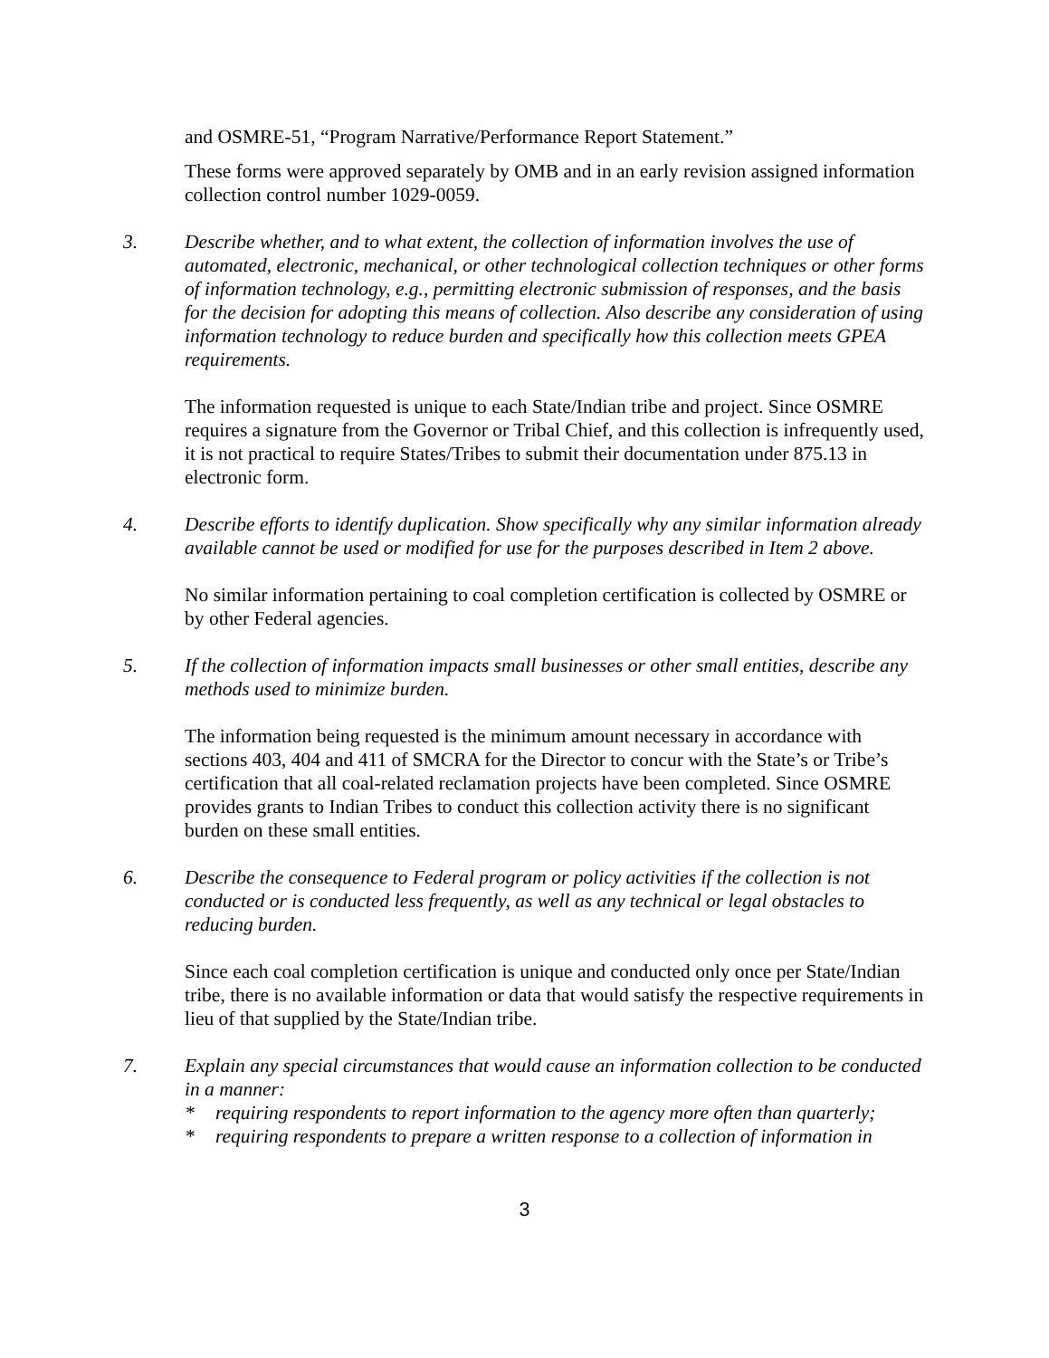and OSMRE-51, “Program Narrative/Performance Report Statement.”
These forms were approved separately by OMB and in an early revision assigned information collection control number 1029-0059.
3. Describe whether, and to what extent, the collection of information involves the use of automated, electronic, mechanical, or other technological collection techniques or other forms of information technology, e.g., permitting electronic submission of responses, and the basis for the decision for adopting this means of collection. Also describe any consideration of using information technology to reduce burden and specifically how this collection meets GPEA requirements.
The information requested is unique to each State/Indian tribe and project. Since OSMRE requires a signature from the Governor or Tribal Chief, and this collection is infrequently used, it is not practical to require States/Tribes to submit their documentation under 875.13 in electronic form.
4. Describe efforts to identify duplication. Show specifically why any similar information already available cannot be used or modified for use for the purposes described in Item 2 above.
No similar information pertaining to coal completion certification is collected by OSMRE or by other Federal agencies.
5. If the collection of information impacts small businesses or other small entities, describe any methods used to minimize burden.
The information being requested is the minimum amount necessary in accordance with sections 403, 404 and 411 of SMCRA for the Director to concur with the State’s or Tribe’s certification that all coal-related reclamation projects have been completed. Since OSMRE provides grants to Indian Tribes to conduct this collection activity there is no significant burden on these small entities.
6. Describe the consequence to Federal program or policy activities if the collection is not conducted or is conducted less frequently, as well as any technical or legal obstacles to reducing burden.
Since each coal completion certification is unique and conducted only once per State/Indian tribe, there is no available information or data that would satisfy the respective requirements in lieu of that supplied by the State/Indian tribe.
7. Explain any special circumstances that would cause an information collection to be conducted in a manner:
* requiring respondents to report information to the agency more often than quarterly;
* requiring respondents to prepare a written response to a collection of information in
3